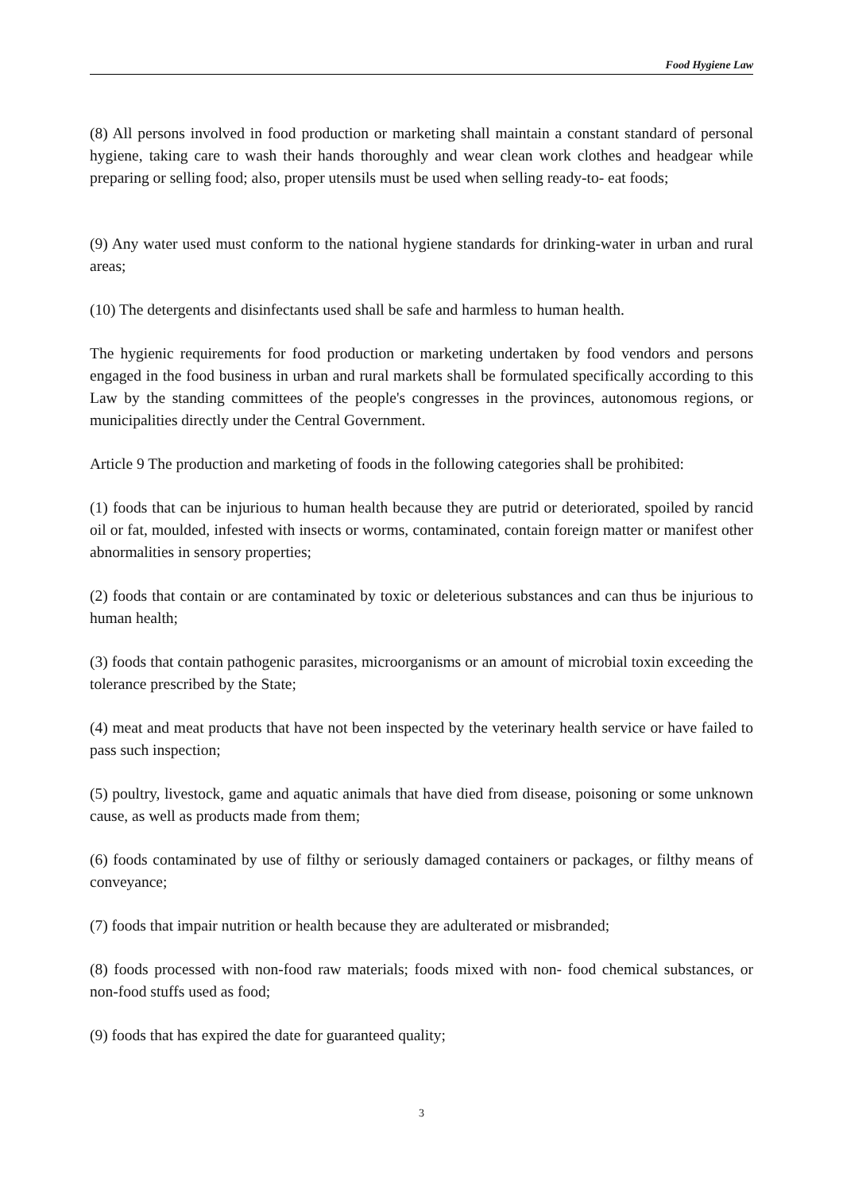Food Hygiene Law
(8) All persons involved in food production or marketing shall maintain a constant standard of personal hygiene, taking care to wash their hands thoroughly and wear clean work clothes and headgear while preparing or selling food; also, proper utensils must be used when selling ready-to- eat foods;
(9) Any water used must conform to the national hygiene standards for drinking-water in urban and rural areas;
(10) The detergents and disinfectants used shall be safe and harmless to human health.
The hygienic requirements for food production or marketing undertaken by food vendors and persons engaged in the food business in urban and rural markets shall be formulated specifically according to this Law by the standing committees of the people's congresses in the provinces, autonomous regions, or municipalities directly under the Central Government.
Article 9 The production and marketing of foods in the following categories shall be prohibited:
(1) foods that can be injurious to human health because they are putrid or deteriorated, spoiled by rancid oil or fat, moulded, infested with insects or worms, contaminated, contain foreign matter or manifest other abnormalities in sensory properties;
(2) foods that contain or are contaminated by toxic or deleterious substances and can thus be injurious to human health;
(3) foods that contain pathogenic parasites, microorganisms or an amount of microbial toxin exceeding the tolerance prescribed by the State;
(4) meat and meat products that have not been inspected by the veterinary health service or have failed to pass such inspection;
(5) poultry, livestock, game and aquatic animals that have died from disease, poisoning or some unknown cause, as well as products made from them;
(6) foods contaminated by use of filthy or seriously damaged containers or packages, or filthy means of conveyance;
(7) foods that impair nutrition or health because they are adulterated or misbranded;
(8) foods processed with non-food raw materials; foods mixed with non- food chemical substances, or non-food stuffs used as food;
(9) foods that has expired the date for guaranteed quality;
3